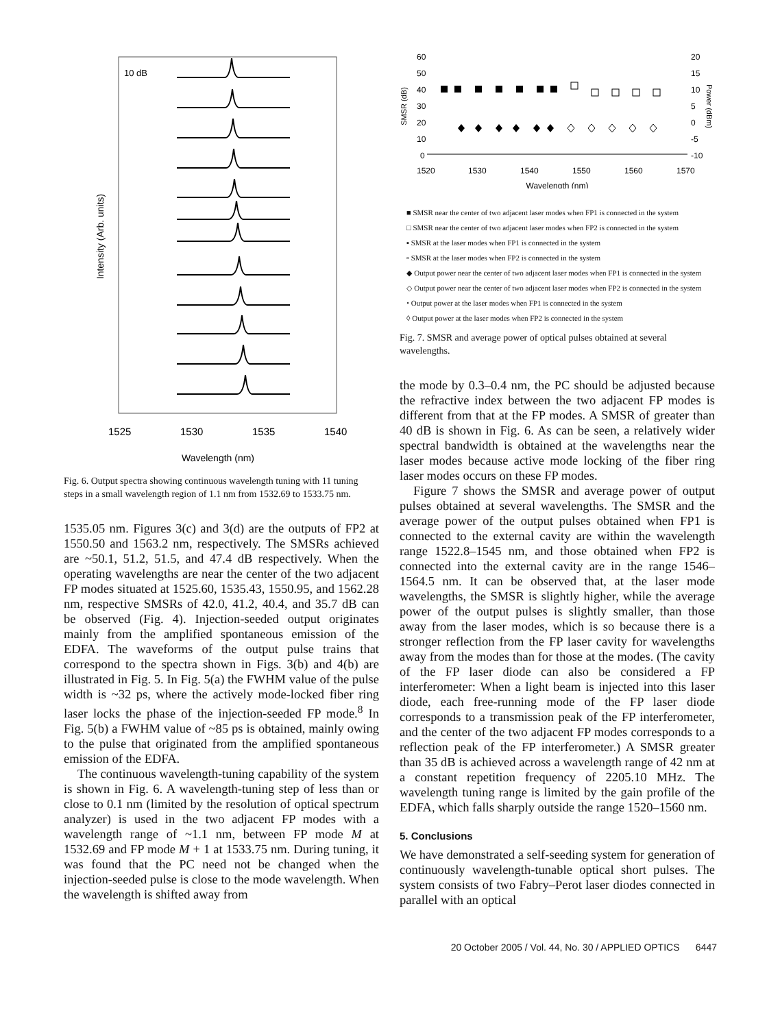10 dB
Intensity (Arb. units)
1525
1530
1535
1540
Wavelength (nm)
Fig. 6. Output spectra showing continuous wavelength tuning with 11 tuning steps in a small wavelength region of 1.1 nm from 1532.69 to 1533.75 nm.
1535.05 nm. Figures 3(c) and 3(d) are the outputs of FP2 at 1550.50 and 1563.2 nm, respectively. The SMSRs achieved are ~50.1, 51.2, 51.5, and 47.4 dB respectively. When the operating wavelengths are near the center of the two adjacent FP modes situated at 1525.60, 1535.43, 1550.95, and 1562.28 nm, respective SMSRs of 42.0, 41.2, 40.4, and 35.7 dB can be observed (Fig. 4). Injection-seeded output originates mainly from the amplified spontaneous emission of the EDFA. The waveforms of the output pulse trains that correspond to the spectra shown in Figs. 3(b) and 4(b) are illustrated in Fig. 5. In Fig. 5(a) the FWHM value of the pulse width is ~32 ps, where the actively mode-locked fiber ring laser locks the phase of the injection-seeded FP mode.<sup>8</sup> In Fig. 5(b) a FWHM value of ~85 ps is obtained, mainly owing to the pulse that originated from the amplified spontaneous emission of the EDFA.
The continuous wavelength-tuning capability of the system is shown in Fig. 6. A wavelength-tuning step of less than or close to 0.1 nm (limited by the resolution of optical spectrum analyzer) is used in the two adjacent FP modes with a wavelength range of ~1.1 nm, between FP mode M at 1532.69 and FP mode M + 1 at 1533.75 nm. During tuning, it was found that the PC need not be changed when the injection-seeded pulse is close to the mode wavelength. When the wavelength is shifted away from
60
50
40
30
20
10
0
20
15
10
5
0
-5
-10
1520
1530
1540
1550
1560
1570
SMSR (dB)
Power (dBm)
Wavelength (nm)
■ SMSR near the center of two adjacent laser modes when FP1 is connected in the system
□ SMSR near the center of two adjacent laser modes when FP2 is connected in the system
▪ SMSR at the laser modes when FP1 is connected in the system
▫ SMSR at the laser modes when FP2 is connected in the system
◆ Output power near the center of two adjacent laser modes when FP1 is connected in the system
◇ Output power near the center of two adjacent laser modes when FP2 is connected in the system
⬩ Output power at the laser modes when FP1 is connected in the system
◊ Output power at the laser modes when FP2 is connected in the system
Fig. 7. SMSR and average power of optical pulses obtained at several wavelengths.
the mode by 0.3–0.4 nm, the PC should be adjusted because the refractive index between the two adjacent FP modes is different from that at the FP modes. A SMSR of greater than 40 dB is shown in Fig. 6. As can be seen, a relatively wider spectral bandwidth is obtained at the wavelengths near the laser modes because active mode locking of the fiber ring laser modes occurs on these FP modes.
Figure 7 shows the SMSR and average power of output pulses obtained at several wavelengths. The SMSR and the average power of the output pulses obtained when FP1 is connected to the external cavity are within the wavelength range 1522.8–1545 nm, and those obtained when FP2 is connected into the external cavity are in the range 1546–1564.5 nm. It can be observed that, at the laser mode wavelengths, the SMSR is slightly higher, while the average power of the output pulses is slightly smaller, than those away from the laser modes, which is so because there is a stronger reflection from the FP laser cavity for wavelengths away from the modes than for those at the modes. (The cavity of the FP laser diode can also be considered a FP interferometer: When a light beam is injected into this laser diode, each free-running mode of the FP laser diode corresponds to a transmission peak of the FP interferometer, and the center of the two adjacent FP modes corresponds to a reflection peak of the FP interferometer.) A SMSR greater than 35 dB is achieved across a wavelength range of 42 nm at a constant repetition frequency of 2205.10 MHz. The wavelength tuning range is limited by the gain profile of the EDFA, which falls sharply outside the range 1520–1560 nm.
5. Conclusions
We have demonstrated a self-seeding system for generation of continuously wavelength-tunable optical short pulses. The system consists of two Fabry–Perot laser diodes connected in parallel with an optical
20 October 2005 / Vol. 44, No. 30 / APPLIED OPTICS 6447